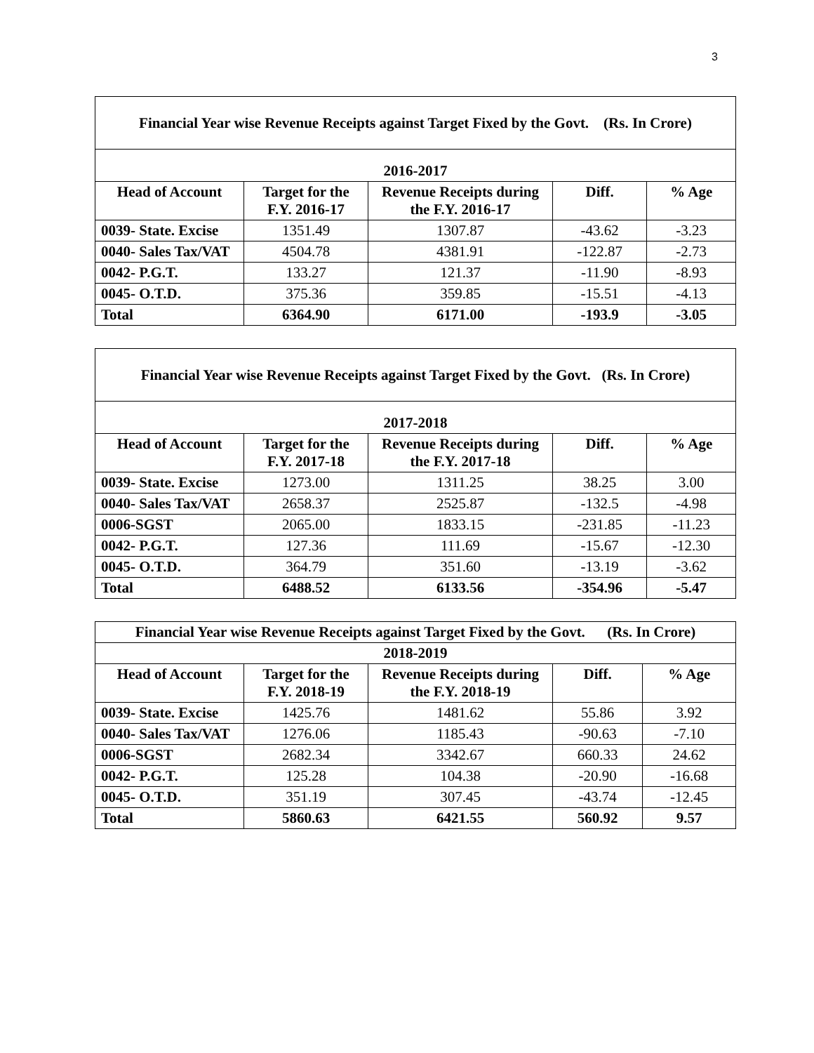3
| Financial Year wise Revenue Receipts against Target Fixed by the Govt. (Rs. In Crore) | | | | |
| --- | --- | --- | --- | --- |
| 2016-2017 | | | | |
| Head of Account | Target for the F.Y. 2016-17 | Revenue Receipts during the F.Y. 2016-17 | Diff. | % Age |
| 0039- State. Excise | 1351.49 | 1307.87 | -43.62 | -3.23 |
| 0040- Sales Tax/VAT | 4504.78 | 4381.91 | -122.87 | -2.73 |
| 0042- P.G.T. | 133.27 | 121.37 | -11.90 | -8.93 |
| 0045- O.T.D. | 375.36 | 359.85 | -15.51 | -4.13 |
| Total | 6364.90 | 6171.00 | -193.9 | -3.05 |
| Financial Year wise Revenue Receipts against Target Fixed by the Govt. (Rs. In Crore) | | | | |
| --- | --- | --- | --- | --- |
| 2017-2018 | | | | |
| Head of Account | Target for the F.Y. 2017-18 | Revenue Receipts during the F.Y. 2017-18 | Diff. | % Age |
| 0039- State. Excise | 1273.00 | 1311.25 | 38.25 | 3.00 |
| 0040- Sales Tax/VAT | 2658.37 | 2525.87 | -132.5 | -4.98 |
| 0006-SGST | 2065.00 | 1833.15 | -231.85 | -11.23 |
| 0042- P.G.T. | 127.36 | 111.69 | -15.67 | -12.30 |
| 0045- O.T.D. | 364.79 | 351.60 | -13.19 | -3.62 |
| Total | 6488.52 | 6133.56 | -354.96 | -5.47 |
| Financial Year wise Revenue Receipts against Target Fixed by the Govt. (Rs. In Crore) | | | | |
| --- | --- | --- | --- | --- |
| 2018-2019 | | | | |
| Head of Account | Target for the F.Y. 2018-19 | Revenue Receipts during the F.Y. 2018-19 | Diff. | % Age |
| 0039- State. Excise | 1425.76 | 1481.62 | 55.86 | 3.92 |
| 0040- Sales Tax/VAT | 1276.06 | 1185.43 | -90.63 | -7.10 |
| 0006-SGST | 2682.34 | 3342.67 | 660.33 | 24.62 |
| 0042- P.G.T. | 125.28 | 104.38 | -20.90 | -16.68 |
| 0045- O.T.D. | 351.19 | 307.45 | -43.74 | -12.45 |
| Total | 5860.63 | 6421.55 | 560.92 | 9.57 |